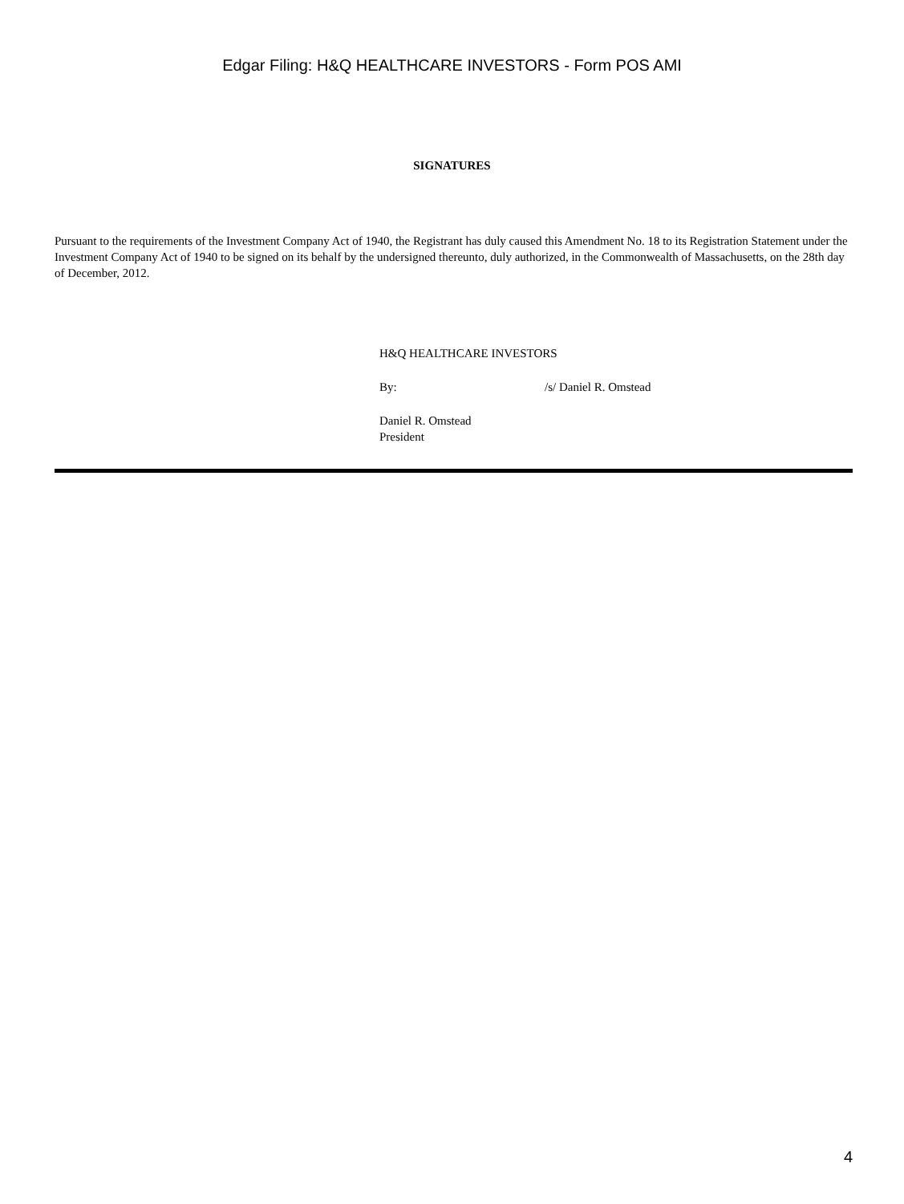Edgar Filing: H&Q HEALTHCARE INVESTORS - Form POS AMI
SIGNATURES
Pursuant to the requirements of the Investment Company Act of 1940, the Registrant has duly caused this Amendment No. 18 to its Registration Statement under the Investment Company Act of 1940 to be signed on its behalf by the undersigned thereunto, duly authorized, in the Commonwealth of Massachusetts, on the 28th day of December, 2012.
H&Q HEALTHCARE INVESTORS
By: /s/ Daniel R. Omstead
Daniel R. Omstead
President
4